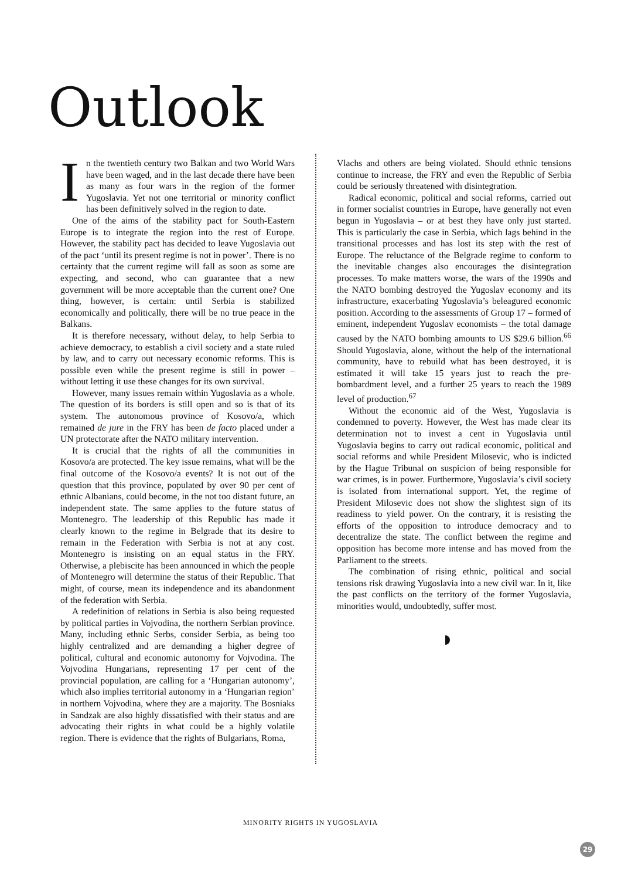Outlook
In the twentieth century two Balkan and two World Wars have been waged, and in the last decade there have been as many as four wars in the region of the former Yugoslavia. Yet not one territorial or minority conflict has been definitively solved in the region to date.
One of the aims of the stability pact for South-Eastern Europe is to integrate the region into the rest of Europe. However, the stability pact has decided to leave Yugoslavia out of the pact ‘until its present regime is not in power’. There is no certainty that the current regime will fall as soon as some are expecting, and second, who can guarantee that a new government will be more acceptable than the current one? One thing, however, is certain: until Serbia is stabilized economically and politically, there will be no true peace in the Balkans.
It is therefore necessary, without delay, to help Serbia to achieve democracy, to establish a civil society and a state ruled by law, and to carry out necessary economic reforms. This is possible even while the present regime is still in power – without letting it use these changes for its own survival.
However, many issues remain within Yugoslavia as a whole. The question of its borders is still open and so is that of its system. The autonomous province of Kosovo/a, which remained de jure in the FRY has been de facto placed under a UN protectorate after the NATO military intervention.
It is crucial that the rights of all the communities in Kosovo/a are protected. The key issue remains, what will be the final outcome of the Kosovo/a events? It is not out of the question that this province, populated by over 90 per cent of ethnic Albanians, could become, in the not too distant future, an independent state. The same applies to the future status of Montenegro. The leadership of this Republic has made it clearly known to the regime in Belgrade that its desire to remain in the Federation with Serbia is not at any cost. Montenegro is insisting on an equal status in the FRY. Otherwise, a plebiscite has been announced in which the people of Montenegro will determine the status of their Republic. That might, of course, mean its independence and its abandonment of the federation with Serbia.
A redefinition of relations in Serbia is also being requested by political parties in Vojvodina, the northern Serbian province. Many, including ethnic Serbs, consider Serbia, as being too highly centralized and are demanding a higher degree of political, cultural and economic autonomy for Vojvodina. The Vojvodina Hungarians, representing 17 per cent of the provincial population, are calling for a ‘Hungarian autonomy’, which also implies territorial autonomy in a ‘Hungarian region’ in northern Vojvodina, where they are a majority. The Bosniaks in Sandzak are also highly dissatisfied with their status and are advocating their rights in what could be a highly volatile region. There is evidence that the rights of Bulgarians, Roma,
Vlachs and others are being violated. Should ethnic tensions continue to increase, the FRY and even the Republic of Serbia could be seriously threatened with disintegration.
Radical economic, political and social reforms, carried out in former socialist countries in Europe, have generally not even begun in Yugoslavia – or at best they have only just started. This is particularly the case in Serbia, which lags behind in the transitional processes and has lost its step with the rest of Europe. The reluctance of the Belgrade regime to conform to the inevitable changes also encourages the disintegration processes. To make matters worse, the wars of the 1990s and the NATO bombing destroyed the Yugoslav economy and its infrastructure, exacerbating Yugoslavia’s beleagured economic position. According to the assessments of Group 17 – formed of eminent, independent Yugoslav economists – the total damage caused by the NATO bombing amounts to US $29.6 billion.<sup>66</sup> Should Yugoslavia, alone, without the help of the international community, have to rebuild what has been destroyed, it is estimated it will take 15 years just to reach the pre-bombardment level, and a further 25 years to reach the 1989 level of production.<sup>67</sup>
Without the economic aid of the West, Yugoslavia is condemned to poverty. However, the West has made clear its determination not to invest a cent in Yugoslavia until Yugoslavia begins to carry out radical economic, political and social reforms and while President Milosevic, who is indicted by the Hague Tribunal on suspicion of being responsible for war crimes, is in power. Furthermore, Yugoslavia’s civil society is isolated from international support. Yet, the regime of President Milosevic does not show the slightest sign of its readiness to yield power. On the contrary, it is resisting the efforts of the opposition to introduce democracy and to decentralize the state. The conflict between the regime and opposition has become more intense and has moved from the Parliament to the streets.
The combination of rising ethnic, political and social tensions risk drawing Yugoslavia into a new civil war. In it, like the past conflicts on the territory of the former Yugoslavia, minorities would, undoubtedly, suffer most.
MINORITY RIGHTS IN YUGOSLAVIA
29